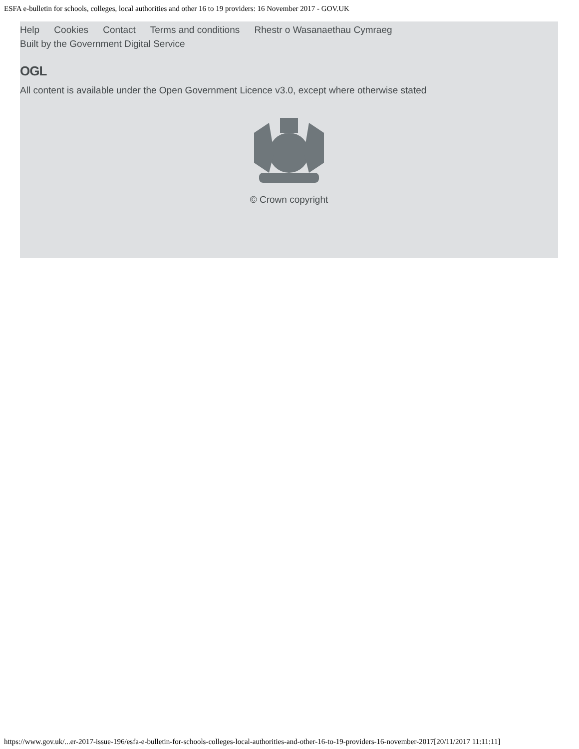ESFA e-bulletin for schools, colleges, local authorities and other 16 to 19 providers: 16 November 2017 - GOV.UK
Help Cookies Contact Terms and conditions Rhestr o Wasanaethau Cymraeg
Built by the Government Digital Service
OGL
All content is available under the Open Government Licence v3.0, except where otherwise stated
© Crown copyright
https://www.gov.uk/...er-2017-issue-196/esfa-e-bulletin-for-schools-colleges-local-authorities-and-other-16-to-19-providers-16-november-2017[20/11/2017 11:11:11]